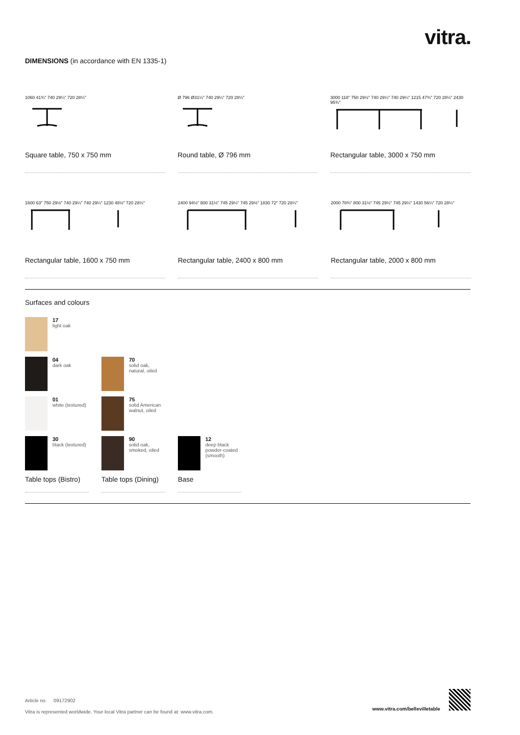vitra.
DIMENSIONS (in accordance with EN 1335-1)
1060 41¾″ 740 29¼″ 720 28¼″
Square table, 750 x 750 mm
Ø 796 Ø31¼″ 740 29¼″ 720 28¼″
Round table, Ø 796 mm
3000 118″ 750 29½″ 740 29¼″ 740 29¼″ 1215 47¾″ 720 28¼″ 2430 95¾″
Rectangular table, 3000 x 750 mm
1600 63″ 750 29½″ 740 29¼″ 740 29¼″ 1230 48½″ 720 28¼″
Rectangular table, 1600 x 750 mm
2400 94½″ 800 31½″ 745 29¼″ 745 29½″ 1830 72″ 720 28¼″
Rectangular table, 2400 x 800 mm
2000 78¾″ 800 31½″ 745 29¼″ 745 29¼″ 1430 56¼″ 720 28¼″
Rectangular table, 2000 x 800 mm
Surfaces and colours
17
light oak
04
dark oak
01
white (textured)
30
black (textured)
Table tops (Bistro)
70
solid oak,
natural, oiled
75
solid American
walnut, oiled
90
solid oak,
smoked, oiled
Table tops (Dining)
12
deep black
powder-coated
(smooth)
Base
Article no. 09172902
Vitra is represented worldwide. Your local Vitra partner can be found at: www.vitra.com.
www.vitra.com/bellevilletable